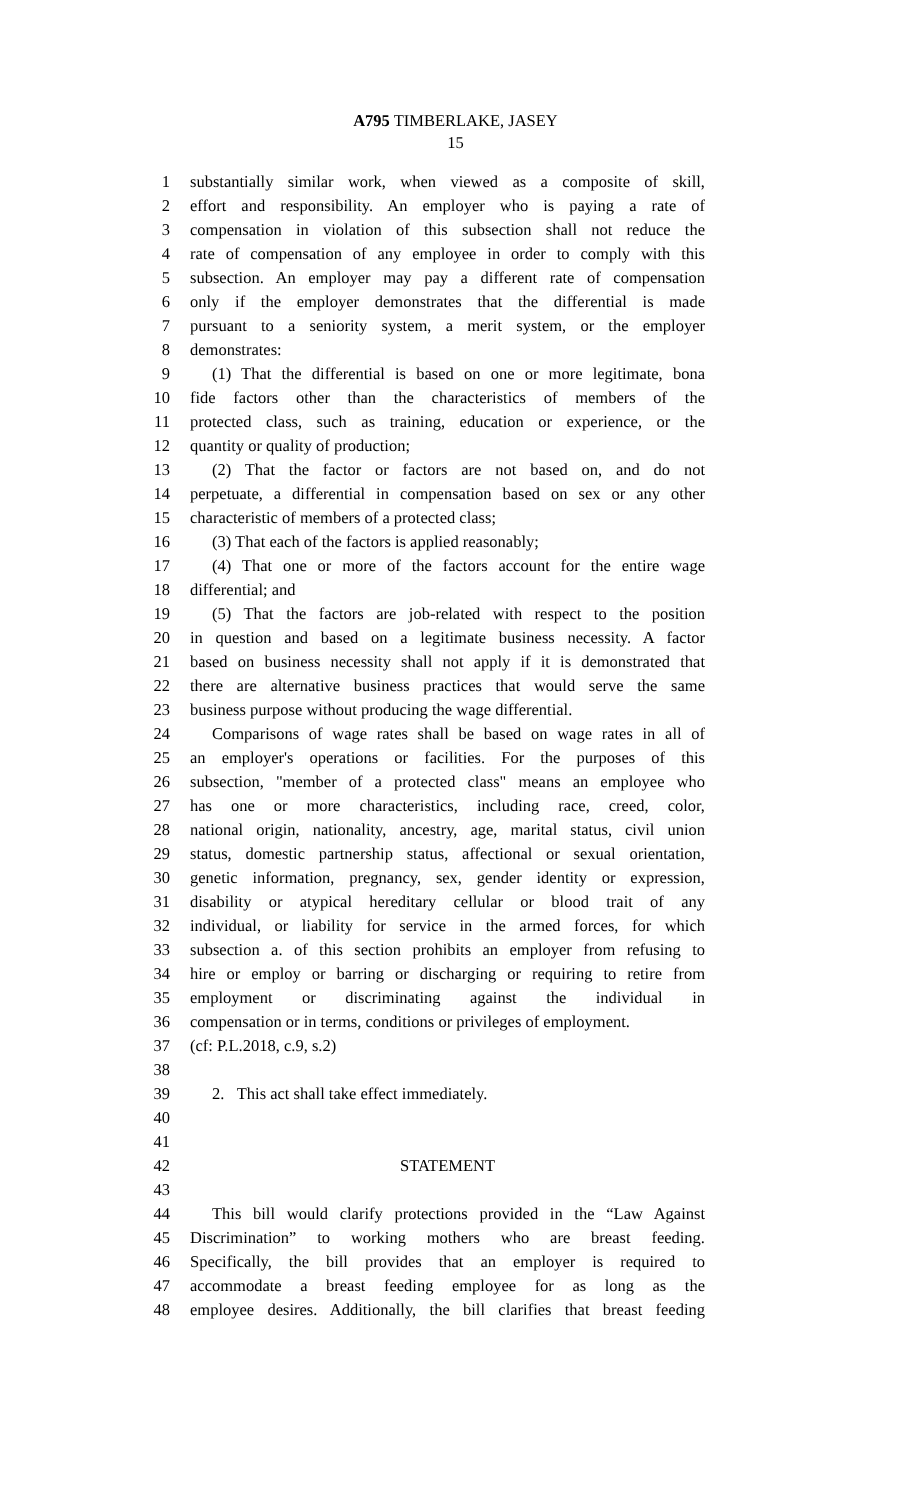A795 TIMBERLAKE, JASEY
15
1 substantially similar work, when viewed as a composite of skill,
2 effort and responsibility. An employer who is paying a rate of
3 compensation in violation of this subsection shall not reduce the
4 rate of compensation of any employee in order to comply with this
5 subsection. An employer may pay a different rate of compensation
6 only if the employer demonstrates that the differential is made
7 pursuant to a seniority system, a merit system, or the employer
8 demonstrates:
9 (1) That the differential is based on one or more legitimate, bona
10 fide factors other than the characteristics of members of the
11 protected class, such as training, education or experience, or the
12 quantity or quality of production;
13 (2) That the factor or factors are not based on, and do not
14 perpetuate, a differential in compensation based on sex or any other
15 characteristic of members of a protected class;
16 (3) That each of the factors is applied reasonably;
17 (4) That one or more of the factors account for the entire wage
18 differential; and
19 (5) That the factors are job-related with respect to the position
20 in question and based on a legitimate business necessity. A factor
21 based on business necessity shall not apply if it is demonstrated that
22 there are alternative business practices that would serve the same
23 business purpose without producing the wage differential.
24 Comparisons of wage rates shall be based on wage rates in all of
25 an employer's operations or facilities. For the purposes of this
26 subsection, "member of a protected class" means an employee who
27 has one or more characteristics, including race, creed, color,
28 national origin, nationality, ancestry, age, marital status, civil union
29 status, domestic partnership status, affectional or sexual orientation,
30 genetic information, pregnancy, sex, gender identity or expression,
31 disability or atypical hereditary cellular or blood trait of any
32 individual, or liability for service in the armed forces, for which
33 subsection a. of this section prohibits an employer from refusing to
34 hire or employ or barring or discharging or requiring to retire from
35 employment or discriminating against the individual in
36 compensation or in terms, conditions or privileges of employment.
37 (cf: P.L.2018, c.9, s.2)
38
39 2. This act shall take effect immediately.
40
41
42 STATEMENT
43
44 This bill would clarify protections provided in the “Law Against
45 Discrimination” to working mothers who are breast feeding.
46 Specifically, the bill provides that an employer is required to
47 accommodate a breast feeding employee for as long as the
48 employee desires. Additionally, the bill clarifies that breast feeding